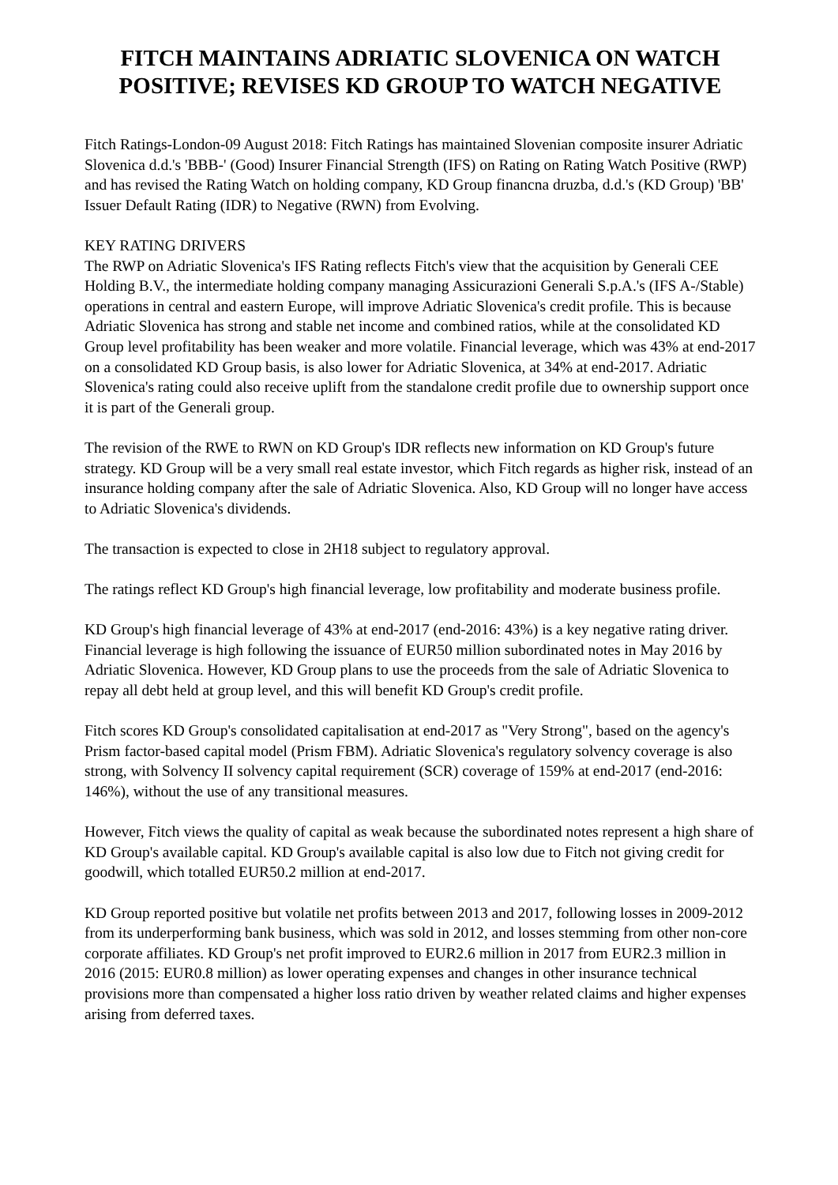FITCH MAINTAINS ADRIATIC SLOVENICA ON WATCH POSITIVE; REVISES KD GROUP TO WATCH NEGATIVE
Fitch Ratings-London-09 August 2018: Fitch Ratings has maintained Slovenian composite insurer Adriatic Slovenica d.d.'s 'BBB-' (Good) Insurer Financial Strength (IFS) on Rating on Rating Watch Positive (RWP) and has revised the Rating Watch on holding company, KD Group financna druzba, d.d.'s (KD Group) 'BB' Issuer Default Rating (IDR) to Negative (RWN) from Evolving.
KEY RATING DRIVERS
The RWP on Adriatic Slovenica's IFS Rating reflects Fitch's view that the acquisition by Generali CEE Holding B.V., the intermediate holding company managing Assicurazioni Generali S.p.A.'s (IFS A-/Stable) operations in central and eastern Europe, will improve Adriatic Slovenica's credit profile. This is because Adriatic Slovenica has strong and stable net income and combined ratios, while at the consolidated KD Group level profitability has been weaker and more volatile. Financial leverage, which was 43% at end-2017 on a consolidated KD Group basis, is also lower for Adriatic Slovenica, at 34% at end-2017. Adriatic Slovenica's rating could also receive uplift from the standalone credit profile due to ownership support once it is part of the Generali group.
The revision of the RWE to RWN on KD Group's IDR reflects new information on KD Group's future strategy. KD Group will be a very small real estate investor, which Fitch regards as higher risk, instead of an insurance holding company after the sale of Adriatic Slovenica. Also, KD Group will no longer have access to Adriatic Slovenica's dividends.
The transaction is expected to close in 2H18 subject to regulatory approval.
The ratings reflect KD Group's high financial leverage, low profitability and moderate business profile.
KD Group's high financial leverage of 43% at end-2017 (end-2016: 43%) is a key negative rating driver. Financial leverage is high following the issuance of EUR50 million subordinated notes in May 2016 by Adriatic Slovenica. However, KD Group plans to use the proceeds from the sale of Adriatic Slovenica to repay all debt held at group level, and this will benefit KD Group's credit profile.
Fitch scores KD Group's consolidated capitalisation at end-2017 as "Very Strong", based on the agency's Prism factor-based capital model (Prism FBM). Adriatic Slovenica's regulatory solvency coverage is also strong, with Solvency II solvency capital requirement (SCR) coverage of 159% at end-2017 (end-2016: 146%), without the use of any transitional measures.
However, Fitch views the quality of capital as weak because the subordinated notes represent a high share of KD Group's available capital. KD Group's available capital is also low due to Fitch not giving credit for goodwill, which totalled EUR50.2 million at end-2017.
KD Group reported positive but volatile net profits between 2013 and 2017, following losses in 2009-2012 from its underperforming bank business, which was sold in 2012, and losses stemming from other non-core corporate affiliates. KD Group's net profit improved to EUR2.6 million in 2017 from EUR2.3 million in 2016 (2015: EUR0.8 million) as lower operating expenses and changes in other insurance technical provisions more than compensated a higher loss ratio driven by weather related claims and higher expenses arising from deferred taxes.